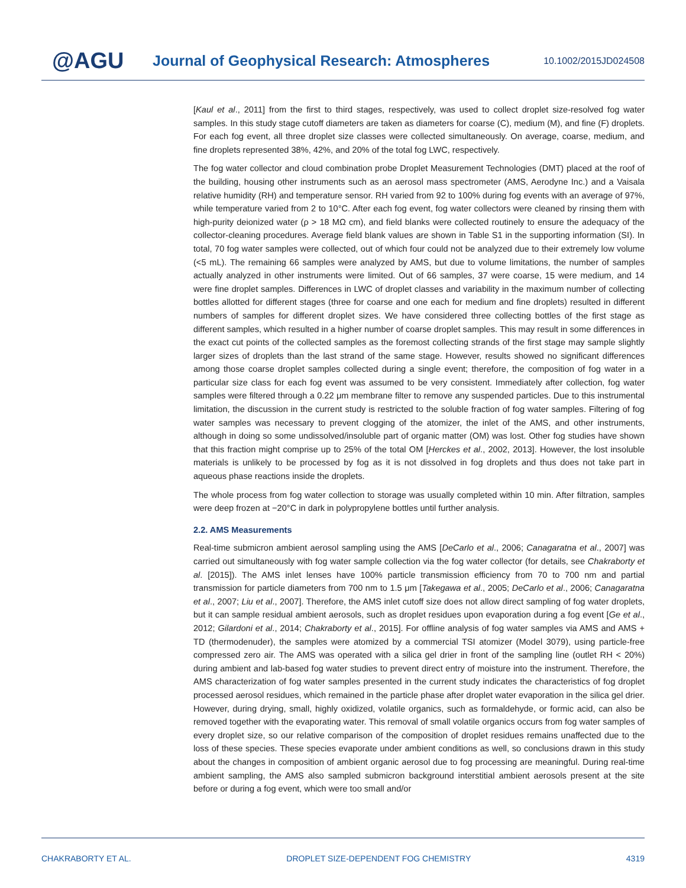@AGU
Journal of Geophysical Research: Atmospheres
10.1002/2015JD024508
[Kaul et al., 2011] from the first to third stages, respectively, was used to collect droplet size-resolved fog water samples. In this study stage cutoff diameters are taken as diameters for coarse (C), medium (M), and fine (F) droplets. For each fog event, all three droplet size classes were collected simultaneously. On average, coarse, medium, and fine droplets represented 38%, 42%, and 20% of the total fog LWC, respectively.
The fog water collector and cloud combination probe Droplet Measurement Technologies (DMT) placed at the roof of the building, housing other instruments such as an aerosol mass spectrometer (AMS, Aerodyne Inc.) and a Vaisala relative humidity (RH) and temperature sensor. RH varied from 92 to 100% during fog events with an average of 97%, while temperature varied from 2 to 10°C. After each fog event, fog water collectors were cleaned by rinsing them with high-purity deionized water (ρ > 18 MΩ cm), and field blanks were collected routinely to ensure the adequacy of the collector-cleaning procedures. Average field blank values are shown in Table S1 in the supporting information (SI). In total, 70 fog water samples were collected, out of which four could not be analyzed due to their extremely low volume (<5 mL). The remaining 66 samples were analyzed by AMS, but due to volume limitations, the number of samples actually analyzed in other instruments were limited. Out of 66 samples, 37 were coarse, 15 were medium, and 14 were fine droplet samples. Differences in LWC of droplet classes and variability in the maximum number of collecting bottles allotted for different stages (three for coarse and one each for medium and fine droplets) resulted in different numbers of samples for different droplet sizes. We have considered three collecting bottles of the first stage as different samples, which resulted in a higher number of coarse droplet samples. This may result in some differences in the exact cut points of the collected samples as the foremost collecting strands of the first stage may sample slightly larger sizes of droplets than the last strand of the same stage. However, results showed no significant differences among those coarse droplet samples collected during a single event; therefore, the composition of fog water in a particular size class for each fog event was assumed to be very consistent. Immediately after collection, fog water samples were filtered through a 0.22 μm membrane filter to remove any suspended particles. Due to this instrumental limitation, the discussion in the current study is restricted to the soluble fraction of fog water samples. Filtering of fog water samples was necessary to prevent clogging of the atomizer, the inlet of the AMS, and other instruments, although in doing so some undissolved/insoluble part of organic matter (OM) was lost. Other fog studies have shown that this fraction might comprise up to 25% of the total OM [Herckes et al., 2002, 2013]. However, the lost insoluble materials is unlikely to be processed by fog as it is not dissolved in fog droplets and thus does not take part in aqueous phase reactions inside the droplets.
The whole process from fog water collection to storage was usually completed within 10 min. After filtration, samples were deep frozen at −20°C in dark in polypropylene bottles until further analysis.
2.2. AMS Measurements
Real-time submicron ambient aerosol sampling using the AMS [DeCarlo et al., 2006; Canagaratna et al., 2007] was carried out simultaneously with fog water sample collection via the fog water collector (for details, see Chakraborty et al. [2015]). The AMS inlet lenses have 100% particle transmission efficiency from 70 to 700 nm and partial transmission for particle diameters from 700 nm to 1.5 μm [Takegawa et al., 2005; DeCarlo et al., 2006; Canagaratna et al., 2007; Liu et al., 2007]. Therefore, the AMS inlet cutoff size does not allow direct sampling of fog water droplets, but it can sample residual ambient aerosols, such as droplet residues upon evaporation during a fog event [Ge et al., 2012; Gilardoni et al., 2014; Chakraborty et al., 2015]. For offline analysis of fog water samples via AMS and AMS + TD (thermodenuder), the samples were atomized by a commercial TSI atomizer (Model 3079), using particle-free compressed zero air. The AMS was operated with a silica gel drier in front of the sampling line (outlet RH < 20%) during ambient and lab-based fog water studies to prevent direct entry of moisture into the instrument. Therefore, the AMS characterization of fog water samples presented in the current study indicates the characteristics of fog droplet processed aerosol residues, which remained in the particle phase after droplet water evaporation in the silica gel drier. However, during drying, small, highly oxidized, volatile organics, such as formaldehyde, or formic acid, can also be removed together with the evaporating water. This removal of small volatile organics occurs from fog water samples of every droplet size, so our relative comparison of the composition of droplet residues remains unaffected due to the loss of these species. These species evaporate under ambient conditions as well, so conclusions drawn in this study about the changes in composition of ambient organic aerosol due to fog processing are meaningful. During real-time ambient sampling, the AMS also sampled submicron background interstitial ambient aerosols present at the site before or during a fog event, which were too small and/or
CHAKRABORTY ET AL. DROPLET SIZE-DEPENDENT FOG CHEMISTRY 4319